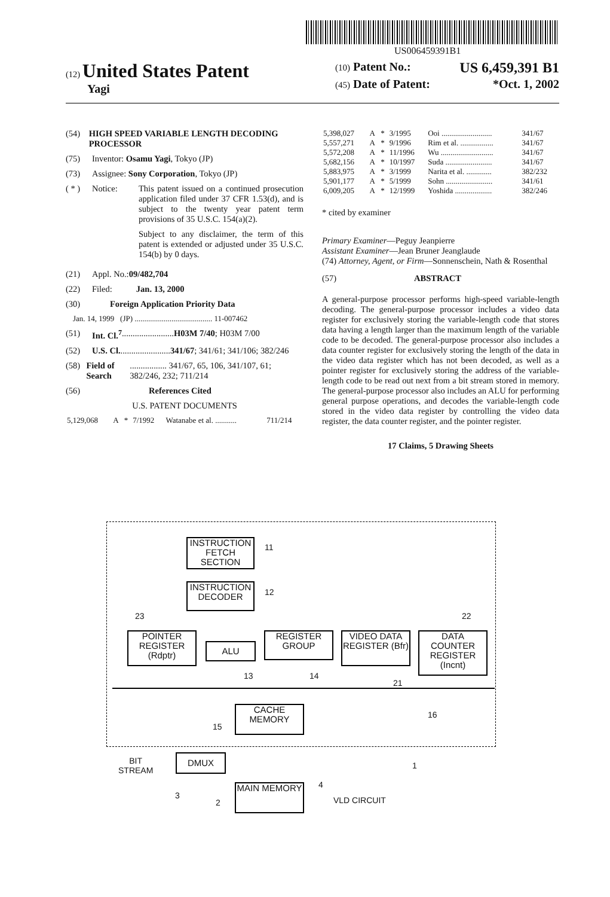US006459391B1
(12) United States Patent
Yagi
(10) Patent No.: US 6,459,391 B1
(45) Date of Patent: *Oct. 1, 2002
(54) HIGH SPEED VARIABLE LENGTH DECODING PROCESSOR
(75) Inventor: Osamu Yagi, Tokyo (JP)
(73) Assignee: Sony Corporation, Tokyo (JP)
( * ) Notice: This patent issued on a continued prosecution application filed under 37 CFR 1.53(d), and is subject to the twenty year patent term provisions of 35 U.S.C. 154(a)(2).
Subject to any disclaimer, the term of this patent is extended or adjusted under 35 U.S.C. 154(b) by 0 days.
(21) Appl. No.: 09/482,704
(22) Filed: Jan. 13, 2000
(30) Foreign Application Priority Data
Jan. 14, 1999 (JP) ........................................ 11-007462
(51) Int. Cl.<sup>7</sup> ........................ H03M 7/40; H03M 7/00
(52) U.S. Cl. ....................... 341/67; 341/61; 341/106; 382/246
(58) Field of Search ................. 341/67, 65, 106, 341/107, 61; 382/246, 232; 711/214
(56) References Cited
U.S. PATENT DOCUMENTS
| 5,129,068 | A | * | 7/1992 | Watanabe et al. ........... | 711/214 |
| 5,398,027 | A | * | 3/1995 | Ooi .......................... | 341/67 |
| 5,557,271 | A | * | 9/1996 | Rim et al. ................. | 341/67 |
| 5,572,208 | A | * | 11/1996 | Wu ........................... | 341/67 |
| 5,682,156 | A | * | 10/1997 | Suda ........................ | 341/67 |
| 5,883,975 | A | * | 3/1999 | Narita et al. ............. | 382/232 |
| 5,901,177 | A | * | 5/1999 | Sohn ........................ | 341/61 |
| 6,009,205 | A | * | 12/1999 | Yoshida ................... | 382/246 |
* cited by examiner
Primary Examiner—Peguy Jeanpierre
Assistant Examiner—Jean Bruner Jeanglaude
(74) Attorney, Agent, or Firm—Sonnenschein, Nath & Rosenthal
(57) ABSTRACT
A general-purpose processor performs high-speed variable-length decoding. The general-purpose processor includes a video data register for exclusively storing the variable-length code that stores data having a length larger than the maximum length of the variable code to be decoded. The general-purpose processor also includes a data counter register for exclusively storing the length of the data in the video data register which has not been decoded, as well as a pointer register for exclusively storing the address of the variable-length code to be read out next from a bit stream stored in memory. The general-purpose processor also includes an ALU for performing general purpose operations, and decodes the variable-length code stored in the video data register by controlling the video data register, the data counter register, and the pointer register.
17 Claims, 5 Drawing Sheets
INSTRUCTION FETCH SECTION
11
INSTRUCTION DECODER
12
23 22
POINTER REGISTER (Rdptr)
ALU
REGISTER GROUP
VIDEO DATA REGISTER (Bfr)
DATA COUNTER REGISTER (Incnt)
13 14
21
16
CACHE MEMORY
15
BIT
STREAM
DMUX
1
4
3
MAIN MEMORY
2 VLD CIRCUIT